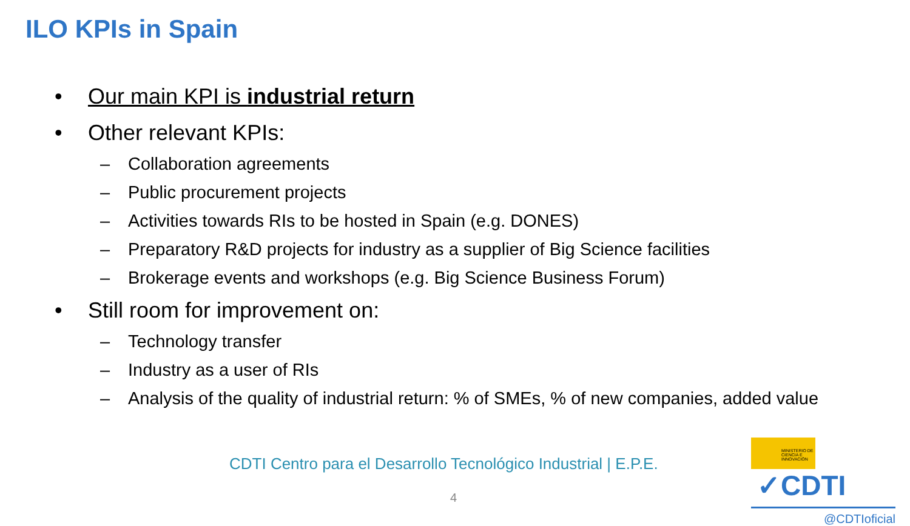ILO KPIs in Spain
• Our main KPI is industrial return
• Other relevant KPIs:
– Collaboration agreements
– Public procurement projects
– Activities towards RIs to be hosted in Spain (e.g. DONES)
– Preparatory R&D projects for industry as a supplier of Big Science facilities
– Brokerage events and workshops (e.g. Big Science Business Forum)
• Still room for improvement on:
– Technology transfer
– Industry as a user of RIs
– Analysis of the quality of industrial return: % of SMEs, % of new companies, added value
CDTI Centro para el Desarrollo Tecnológico Industrial | E.P.E.
4
MINISTERIO DE CIENCIA E INNOVACIÓN ✓CDTI
@CDTIoficial